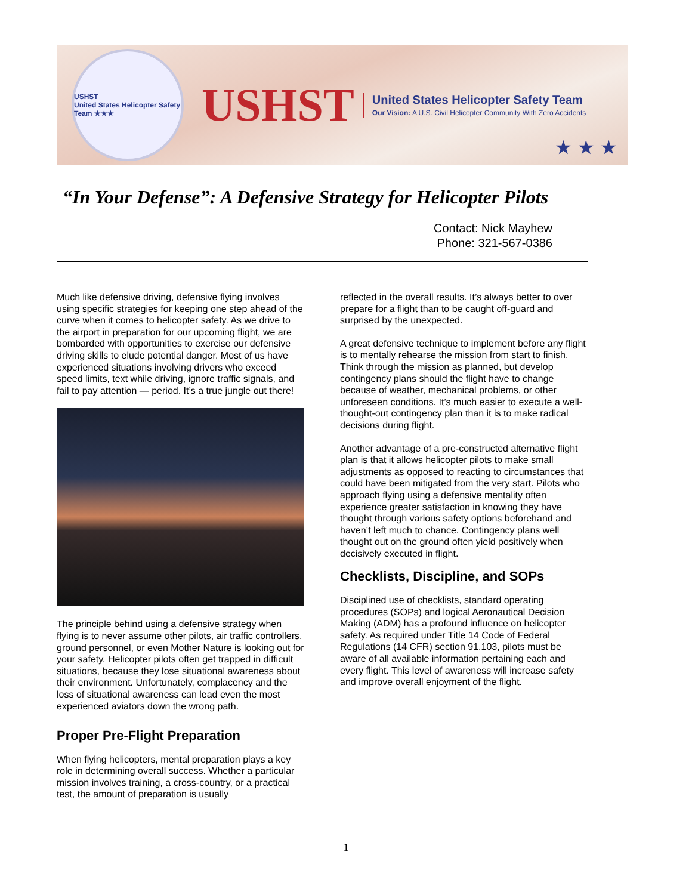USHST
United States Helicopter Safety Team ★★★
USHST
United States Helicopter Safety Team
Our Vision: A U.S. Civil Helicopter Community With Zero Accidents
★ ★ ★
“In Your Defense”: A Defensive Strategy for Helicopter Pilots
Contact: Nick Mayhew
Phone: 321-567-0386
Much like defensive driving, defensive flying involves using specific strategies for keeping one step ahead of the curve when it comes to helicopter safety. As we drive to the airport in preparation for our upcoming flight, we are bombarded with opportunities to exercise our defensive driving skills to elude potential danger. Most of us have experienced situations involving drivers who exceed speed limits, text while driving, ignore traffic signals, and fail to pay attention — period. It’s a true jungle out there!
The principle behind using a defensive strategy when flying is to never assume other pilots, air traffic controllers, ground personnel, or even Mother Nature is looking out for your safety. Helicopter pilots often get trapped in difficult situations, because they lose situational awareness about their environment. Unfortunately, complacency and the loss of situational awareness can lead even the most experienced aviators down the wrong path.
Proper Pre-Flight Preparation
When flying helicopters, mental preparation plays a key role in determining overall success. Whether a particular mission involves training, a cross-country, or a practical test, the amount of preparation is usually
reflected in the overall results. It’s always better to over prepare for a flight than to be caught off-guard and surprised by the unexpected.
A great defensive technique to implement before any flight is to mentally rehearse the mission from start to finish. Think through the mission as planned, but develop contingency plans should the flight have to change because of weather, mechanical problems, or other unforeseen conditions. It’s much easier to execute a well-thought-out contingency plan than it is to make radical decisions during flight.
Another advantage of a pre-constructed alternative flight plan is that it allows helicopter pilots to make small adjustments as opposed to reacting to circumstances that could have been mitigated from the very start. Pilots who approach flying using a defensive mentality often experience greater satisfaction in knowing they have thought through various safety options beforehand and haven’t left much to chance. Contingency plans well thought out on the ground often yield positively when decisively executed in flight.
Checklists, Discipline, and SOPs
Disciplined use of checklists, standard operating procedures (SOPs) and logical Aeronautical Decision Making (ADM) has a profound influence on helicopter safety. As required under Title 14 Code of Federal Regulations (14 CFR) section 91.103, pilots must be aware of all available information pertaining each and every flight. This level of awareness will increase safety and improve overall enjoyment of the flight.
1